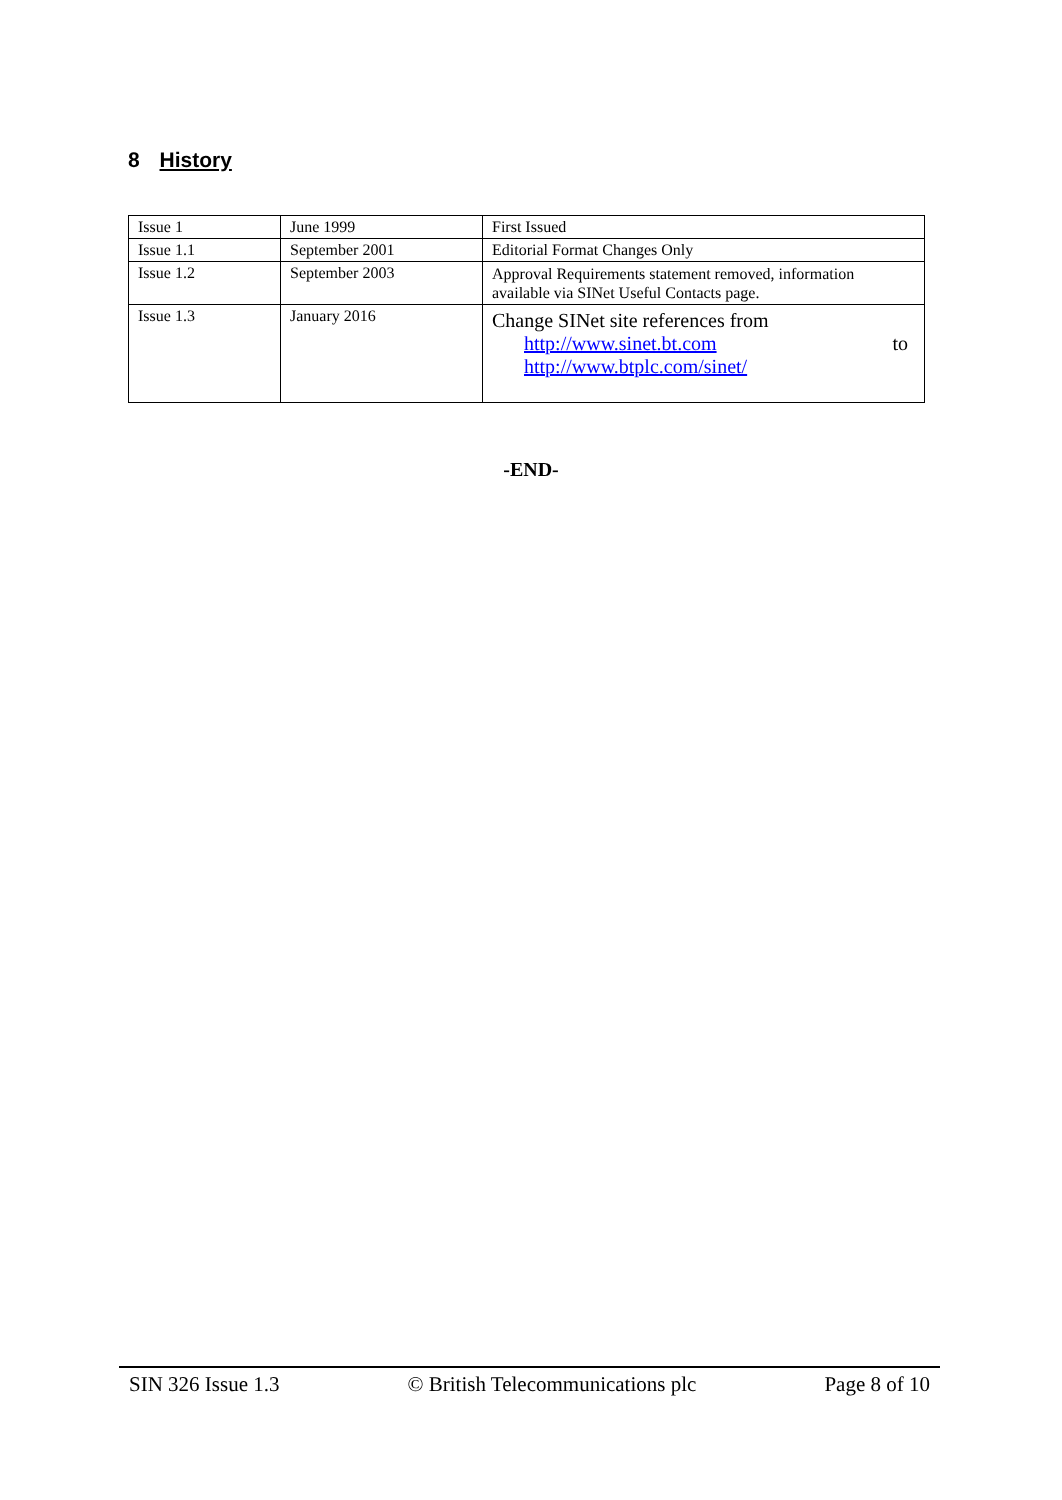8 History
| Issue 1 | June 1999 | First Issued |
| Issue 1.1 | September 2001 | Editorial Format Changes Only |
| Issue 1.2 | September 2003 | Approval Requirements statement removed, information available via SINet Useful Contacts page. |
| Issue 1.3 | January 2016 | Change SINet site references from http://www.sinet.bt.com to http://www.btplc.com/sinet/ |
-END-
SIN 326 Issue 1.3 © British Telecommunications plc Page 8 of 10